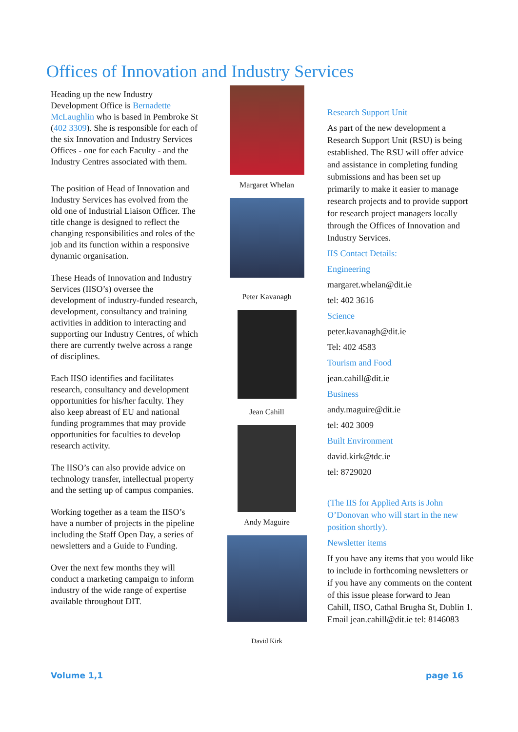Offices of Innovation and Industry Services
Heading up the new Industry Development Office is Bernadette McLaughlin who is based in Pembroke St (402 3309). She is responsible for each of the six Innovation and Industry Services Offices - one for each Faculty - and the Industry Centres associated with them.
The position of Head of Innovation and Industry Services has evolved from the old one of Industrial Liaison Officer. The title change is designed to reflect the changing responsibilities and roles of the job and its function within a responsive dynamic organisation.
These Heads of Innovation and Industry Services (IISO’s) oversee the development of industry-funded research, development, consultancy and training activities in addition to interacting and supporting our Industry Centres, of which there are currently twelve across a range of disciplines.
Each IISO identifies and facilitates research, consultancy and development opportunities for his/her faculty. They also keep abreast of EU and national funding programmes that may provide opportunities for faculties to develop research activity.
The IISO’s can also provide advice on technology transfer, intellectual property and the setting up of campus companies.
Working together as a team the IISO’s have a number of projects in the pipeline including the Staff Open Day, a series of newsletters and a Guide to Funding.
Over the next few months they will conduct a marketing campaign to inform industry of the wide range of expertise available throughout DIT.
Margaret Whelan
Peter Kavanagh
Jean Cahill
Andy Maguire
David Kirk
Research Support Unit
As part of the new development a Research Support Unit (RSU) is being established. The RSU will offer advice and assistance in completing funding submissions and has been set up primarily to make it easier to manage research projects and to provide support for research project managers locally through the Offices of Innovation and Industry Services.
IIS Contact Details:
Engineering
margaret.whelan@dit.ie
tel: 402 3616
Science
peter.kavanagh@dit.ie
Tel: 402 4583
Tourism and Food
jean.cahill@dit.ie
Business
andy.maguire@dit.ie
tel: 402 3009
Built Environment
david.kirk@tdc.ie
tel: 8729020
(The IIS for Applied Arts is John O’Donovan who will start in the new position shortly).
Newsletter items
If you have any items that you would like to include in forthcoming newsletters or if you have any comments on the content of this issue please forward to Jean Cahill, IISO, Cathal Brugha St, Dublin 1. Email jean.cahill@dit.ie tel: 8146083
Volume 1,1 page 16